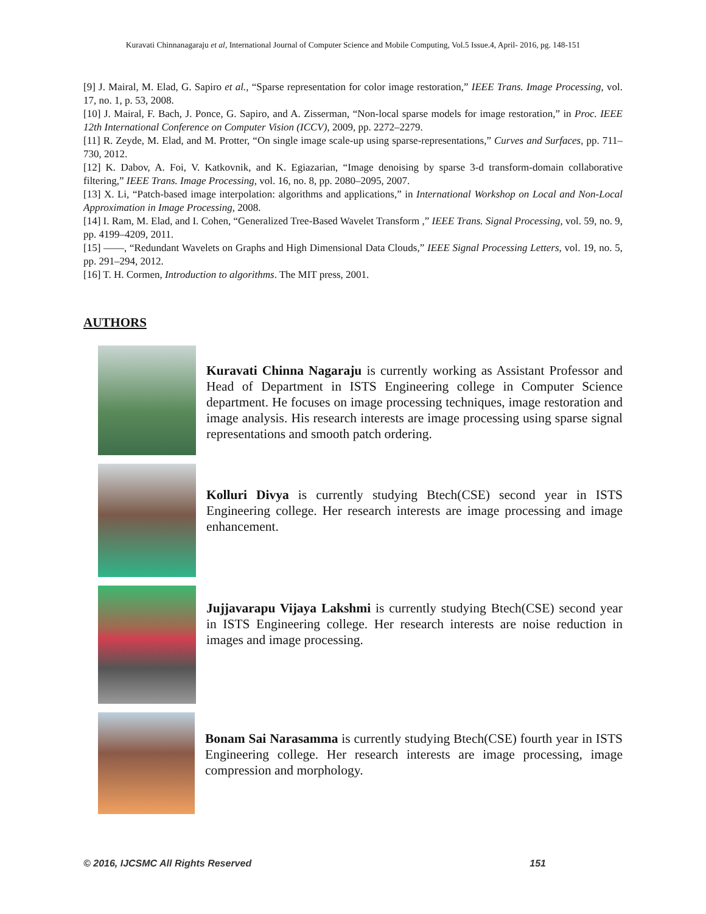Kuravati Chinnanagaraju et al, International Journal of Computer Science and Mobile Computing, Vol.5 Issue.4, April- 2016, pg. 148-151
[9] J. Mairal, M. Elad, G. Sapiro et al., “Sparse representation for color image restoration,” IEEE Trans. Image Processing, vol. 17, no. 1, p. 53, 2008.
[10] J. Mairal, F. Bach, J. Ponce, G. Sapiro, and A. Zisserman, “Non-local sparse models for image restoration,” in Proc. IEEE 12th International Conference on Computer Vision (ICCV), 2009, pp. 2272–2279.
[11] R. Zeyde, M. Elad, and M. Protter, “On single image scale-up using sparse-representations,” Curves and Surfaces, pp. 711–730, 2012.
[12] K. Dabov, A. Foi, V. Katkovnik, and K. Egiazarian, “Image denoising by sparse 3-d transform-domain collaborative filtering,” IEEE Trans. Image Processing, vol. 16, no. 8, pp. 2080–2095, 2007.
[13] X. Li, “Patch-based image interpolation: algorithms and applications,” in International Workshop on Local and Non-Local Approximation in Image Processing, 2008.
[14] I. Ram, M. Elad, and I. Cohen, “Generalized Tree-Based Wavelet Transform ,” IEEE Trans. Signal Processing, vol. 59, no. 9, pp. 4199–4209, 2011.
[15] ——, “Redundant Wavelets on Graphs and High Dimensional Data Clouds,” IEEE Signal Processing Letters, vol. 19, no. 5, pp. 291–294, 2012.
[16] T. H. Cormen, Introduction to algorithms. The MIT press, 2001.
AUTHORS
Kuravati Chinna Nagaraju is currently working as Assistant Professor and Head of Department in ISTS Engineering college in Computer Science department. He focuses on image processing techniques, image restoration and image analysis. His research interests are image processing using sparse signal representations and smooth patch ordering.
Kolluri Divya is currently studying Btech(CSE) second year in ISTS Engineering college. Her research interests are image processing and image enhancement.
Jujjavarapu Vijaya Lakshmi is currently studying Btech(CSE) second year in ISTS Engineering college. Her research interests are noise reduction in images and image processing.
Bonam Sai Narasamma is currently studying Btech(CSE) fourth year in ISTS Engineering college. Her research interests are image processing, image compression and morphology.
© 2016, IJCSMC All Rights Reserved 151